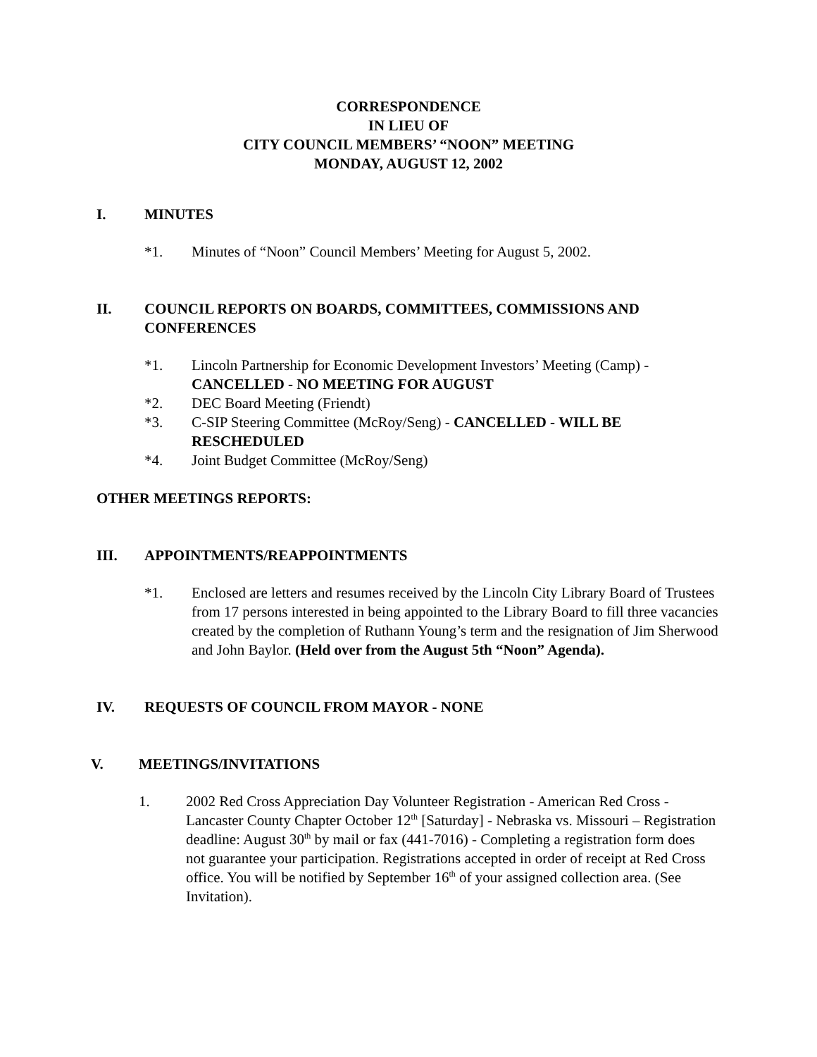CORRESPONDENCE
IN LIEU OF
CITY COUNCIL MEMBERS’ “NOON” MEETING
MONDAY, AUGUST 12, 2002
I. MINUTES
*1. Minutes of “Noon” Council Members’ Meeting for August 5, 2002.
II. COUNCIL REPORTS ON BOARDS, COMMITTEES, COMMISSIONS AND CONFERENCES
*1. Lincoln Partnership for Economic Development Investors’ Meeting (Camp) - CANCELLED - NO MEETING FOR AUGUST
*2. DEC Board Meeting (Friendt)
*3. C-SIP Steering Committee (McRoy/Seng) - CANCELLED - WILL BE RESCHEDULED
*4. Joint Budget Committee (McRoy/Seng)
OTHER MEETINGS REPORTS:
III. APPOINTMENTS/REAPPOINTMENTS
*1. Enclosed are letters and resumes received by the Lincoln City Library Board of Trustees from 17 persons interested in being appointed to the Library Board to fill three vacancies created by the completion of Ruthann Young’s term and the resignation of Jim Sherwood and John Baylor. (Held over from the August 5th “Noon” Agenda).
IV. REQUESTS OF COUNCIL FROM MAYOR - NONE
V. MEETINGS/INVITATIONS
1. 2002 Red Cross Appreciation Day Volunteer Registration - American Red Cross - Lancaster County Chapter October 12<sup>th</sup> [Saturday] - Nebraska vs. Missouri – Registration deadline: August 30<sup>th</sup> by mail or fax (441-7016) - Completing a registration form does not guarantee your participation. Registrations accepted in order of receipt at Red Cross office. You will be notified by September 16<sup>th</sup> of your assigned collection area. (See Invitation).